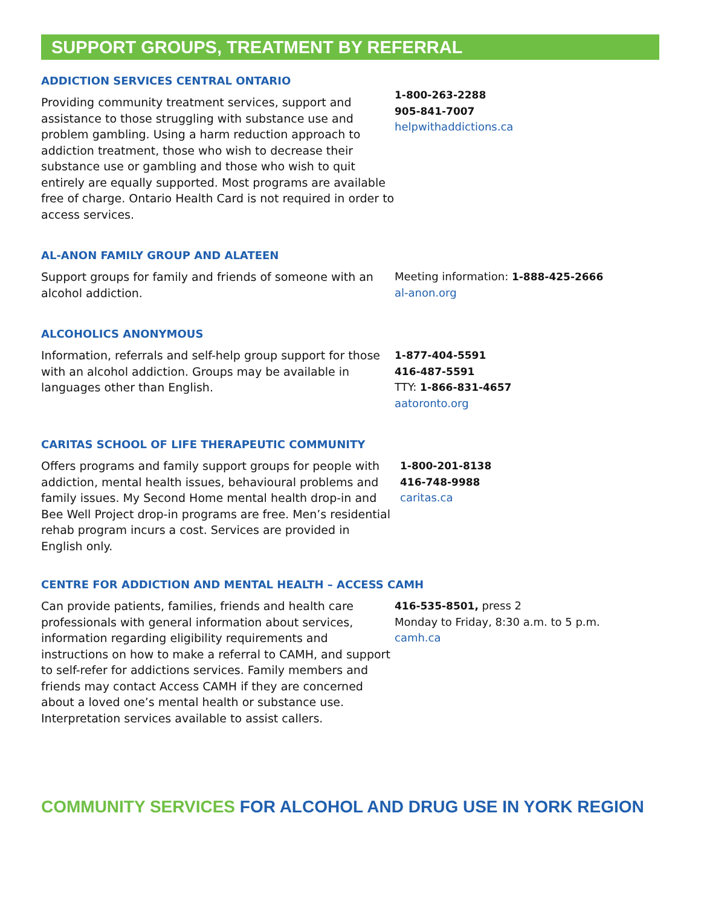SUPPORT GROUPS, TREATMENT BY REFERRAL
ADDICTION SERVICES CENTRAL ONTARIO
Providing community treatment services, support and assistance to those struggling with substance use and problem gambling. Using a harm reduction approach to addiction treatment, those who wish to decrease their substance use or gambling and those who wish to quit entirely are equally supported. Most programs are available free of charge. Ontario Health Card is not required in order to access services.
1-800-263-2288
905-841-7007
helpwithaddictions.ca
AL-ANON FAMILY GROUP AND ALATEEN
Support groups for family and friends of someone with an alcohol addiction.
Meeting information: 1-888-425-2666
al-anon.org
ALCOHOLICS ANONYMOUS
Information, referrals and self-help group support for those with an alcohol addiction. Groups may be available in languages other than English.
1-877-404-5591
416-487-5591
TTY: 1-866-831-4657
aatoronto.org
CARITAS SCHOOL OF LIFE THERAPEUTIC COMMUNITY
Offers programs and family support groups for people with addiction, mental health issues, behavioural problems and family issues. My Second Home mental health drop-in and Bee Well Project drop-in programs are free. Men’s residential rehab program incurs a cost. Services are provided in English only.
1-800-201-8138
416-748-9988
caritas.ca
CENTRE FOR ADDICTION AND MENTAL HEALTH – ACCESS CAMH
Can provide patients, families, friends and health care professionals with general information about services, information regarding eligibility requirements and instructions on how to make a referral to CAMH, and support to self-refer for addictions services. Family members and friends may contact Access CAMH if they are concerned about a loved one’s mental health or substance use. Interpretation services available to assist callers.
416-535-8501, press 2
Monday to Friday, 8:30 a.m. to 5 p.m.
camh.ca
COMMUNITY SERVICES FOR ALCOHOL AND DRUG USE IN YORK REGION